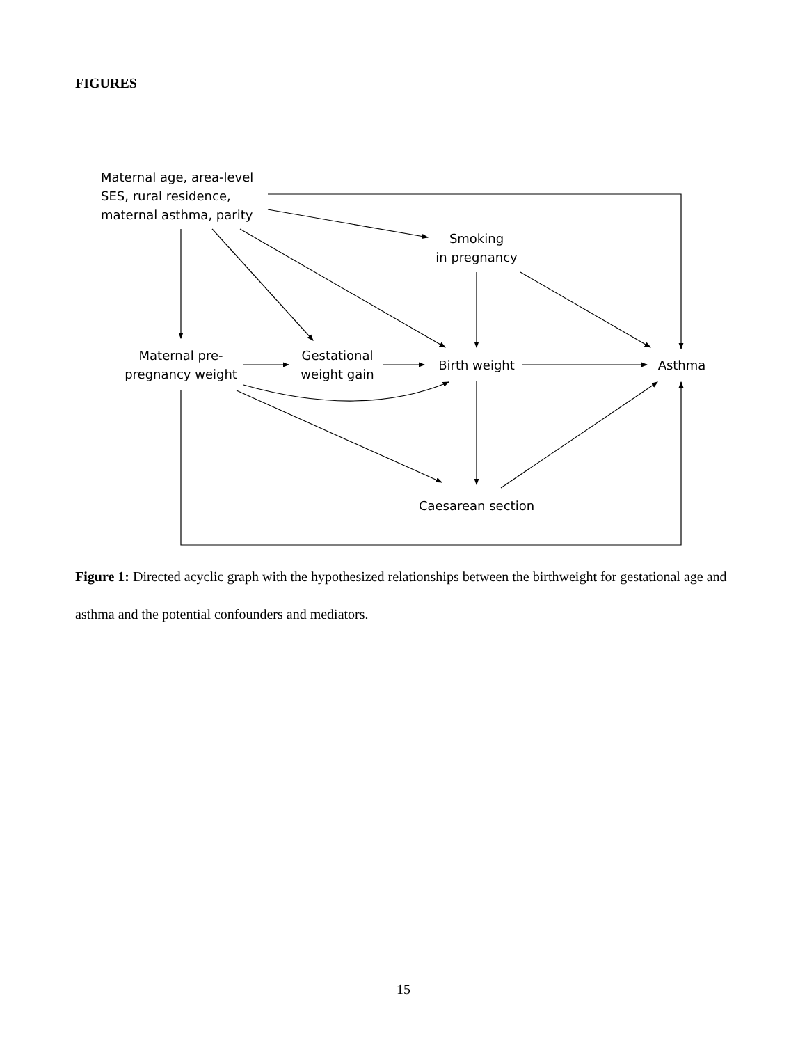FIGURES
Maternal age, area-level
SES, rural residence,
maternal asthma, parity
Smoking
in pregnancy
Maternal pre-
pregnancy weight
Gestational
weight gain
Birth weight Asthma
Caesarean section
Figure 1: Directed acyclic graph with the hypothesized relationships between the birthweight for gestational age and asthma and the potential confounders and mediators.
15